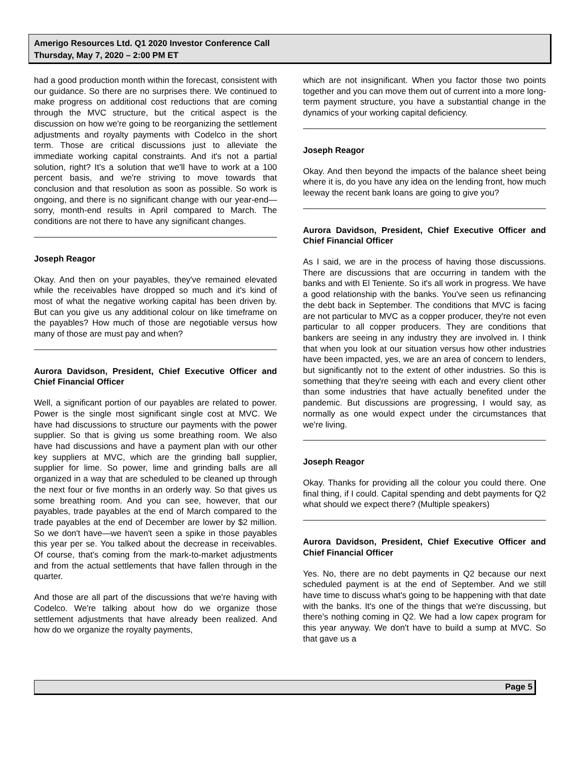Amerigo Resources Ltd. Q1 2020 Investor Conference Call
Thursday, May 7, 2020 – 2:00 PM ET
had a good production month within the forecast, consistent with our guidance. So there are no surprises there. We continued to make progress on additional cost reductions that are coming through the MVC structure, but the critical aspect is the discussion on how we're going to be reorganizing the settlement adjustments and royalty payments with Codelco in the short term. Those are critical discussions just to alleviate the immediate working capital constraints. And it's not a partial solution, right? It's a solution that we'll have to work at a 100 percent basis, and we're striving to move towards that conclusion and that resolution as soon as possible. So work is ongoing, and there is no significant change with our year-end—sorry, month-end results in April compared to March. The conditions are not there to have any significant changes.
Joseph Reagor
Okay. And then on your payables, they've remained elevated while the receivables have dropped so much and it's kind of most of what the negative working capital has been driven by. But can you give us any additional colour on like timeframe on the payables? How much of those are negotiable versus how many of those are must pay and when?
Aurora Davidson, President, Chief Executive Officer and Chief Financial Officer
Well, a significant portion of our payables are related to power. Power is the single most significant single cost at MVC. We have had discussions to structure our payments with the power supplier. So that is giving us some breathing room. We also have had discussions and have a payment plan with our other key suppliers at MVC, which are the grinding ball supplier, supplier for lime. So power, lime and grinding balls are all organized in a way that are scheduled to be cleaned up through the next four or five months in an orderly way. So that gives us some breathing room. And you can see, however, that our payables, trade payables at the end of March compared to the trade payables at the end of December are lower by $2 million. So we don't have—we haven't seen a spike in those payables this year per se. You talked about the decrease in receivables. Of course, that's coming from the mark-to-market adjustments and from the actual settlements that have fallen through in the quarter.
And those are all part of the discussions that we're having with Codelco. We're talking about how do we organize those settlement adjustments that have already been realized. And how do we organize the royalty payments,
which are not insignificant. When you factor those two points together and you can move them out of current into a more long-term payment structure, you have a substantial change in the dynamics of your working capital deficiency.
Joseph Reagor
Okay. And then beyond the impacts of the balance sheet being where it is, do you have any idea on the lending front, how much leeway the recent bank loans are going to give you?
Aurora Davidson, President, Chief Executive Officer and Chief Financial Officer
As I said, we are in the process of having those discussions. There are discussions that are occurring in tandem with the banks and with El Teniente. So it's all work in progress. We have a good relationship with the banks. You've seen us refinancing the debt back in September. The conditions that MVC is facing are not particular to MVC as a copper producer, they're not even particular to all copper producers. They are conditions that bankers are seeing in any industry they are involved in. I think that when you look at our situation versus how other industries have been impacted, yes, we are an area of concern to lenders, but significantly not to the extent of other industries. So this is something that they're seeing with each and every client other than some industries that have actually benefited under the pandemic. But discussions are progressing, I would say, as normally as one would expect under the circumstances that we're living.
Joseph Reagor
Okay. Thanks for providing all the colour you could there. One final thing, if I could. Capital spending and debt payments for Q2 what should we expect there? (Multiple speakers)
Aurora Davidson, President, Chief Executive Officer and Chief Financial Officer
Yes. No, there are no debt payments in Q2 because our next scheduled payment is at the end of September. And we still have time to discuss what's going to be happening with that date with the banks. It's one of the things that we're discussing, but there's nothing coming in Q2. We had a low capex program for this year anyway. We don't have to build a sump at MVC. So that gave us a
Page 5